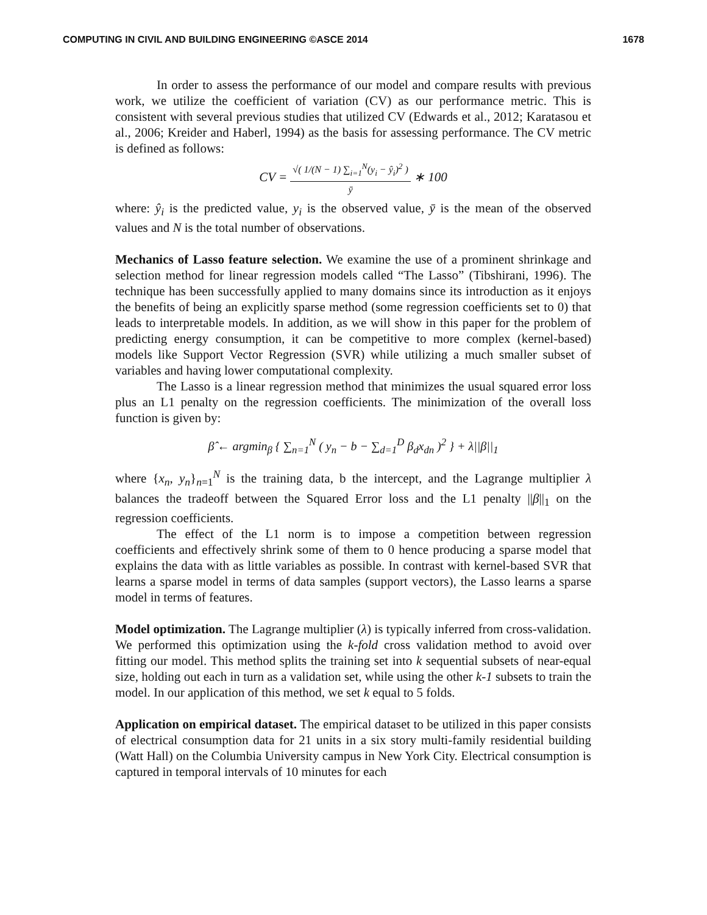COMPUTING IN CIVIL AND BUILDING ENGINEERING ©ASCE 2014 1678
In order to assess the performance of our model and compare results with previous work, we utilize the coefficient of variation (CV) as our performance metric. This is consistent with several previous studies that utilized CV (Edwards et al., 2012; Karatasou et al., 2006; Kreider and Haberl, 1994) as the basis for assessing performance. The CV metric is defined as follows:
CV =
√( 1/(N − 1) ∑<sub>i=1</sub><sup>N</sup>(y<sub>i</sub> − ŷ<sub>i</sub>)<sup>2</sup> )
ȳ
∗ 100
where: ŷ<sub>i</sub> is the predicted value, y<sub>i</sub> is the observed value, ȳ is the mean of the observed values and N is the total number of observations.
Mechanics of Lasso feature selection. We examine the use of a prominent shrinkage and selection method for linear regression models called “The Lasso” (Tibshirani, 1996). The technique has been successfully applied to many domains since its introduction as it enjoys the benefits of being an explicitly sparse method (some regression coefficients set to 0) that leads to interpretable models. In addition, as we will show in this paper for the problem of predicting energy consumption, it can be competitive to more complex (kernel-based) models like Support Vector Regression (SVR) while utilizing a much smaller subset of variables and having lower computational complexity.
The Lasso is a linear regression method that minimizes the usual squared error loss plus an L1 penalty on the regression coefficients. The minimization of the overall loss function is given by:
β̂ ← argmin<sub>β</sub> { ∑<sub>n=1</sub><sup>N</sup> ( y<sub>n</sub> − b − ∑<sub>d=1</sub><sup>D</sup> β<sub>d</sub>x<sub>dn</sub> )<sup>2</sup> } + λ||β||<sub>1</sub>
where {x<sub>n</sub>, y<sub>n</sub>}<sub>n=1</sub><sup>N</sup> is the training data, b the intercept, and the Lagrange multiplier λ balances the tradeoff between the Squared Error loss and the L1 penalty ||β||<sub>1</sub> on the regression coefficients.
The effect of the L1 norm is to impose a competition between regression coefficients and effectively shrink some of them to 0 hence producing a sparse model that explains the data with as little variables as possible. In contrast with kernel-based SVR that learns a sparse model in terms of data samples (support vectors), the Lasso learns a sparse model in terms of features.
Model optimization. The Lagrange multiplier (λ) is typically inferred from cross-validation. We performed this optimization using the k-fold cross validation method to avoid over fitting our model. This method splits the training set into k sequential subsets of near-equal size, holding out each in turn as a validation set, while using the other k-1 subsets to train the model. In our application of this method, we set k equal to 5 folds.
Application on empirical dataset. The empirical dataset to be utilized in this paper consists of electrical consumption data for 21 units in a six story multi-family residential building (Watt Hall) on the Columbia University campus in New York City. Electrical consumption is captured in temporal intervals of 10 minutes for each